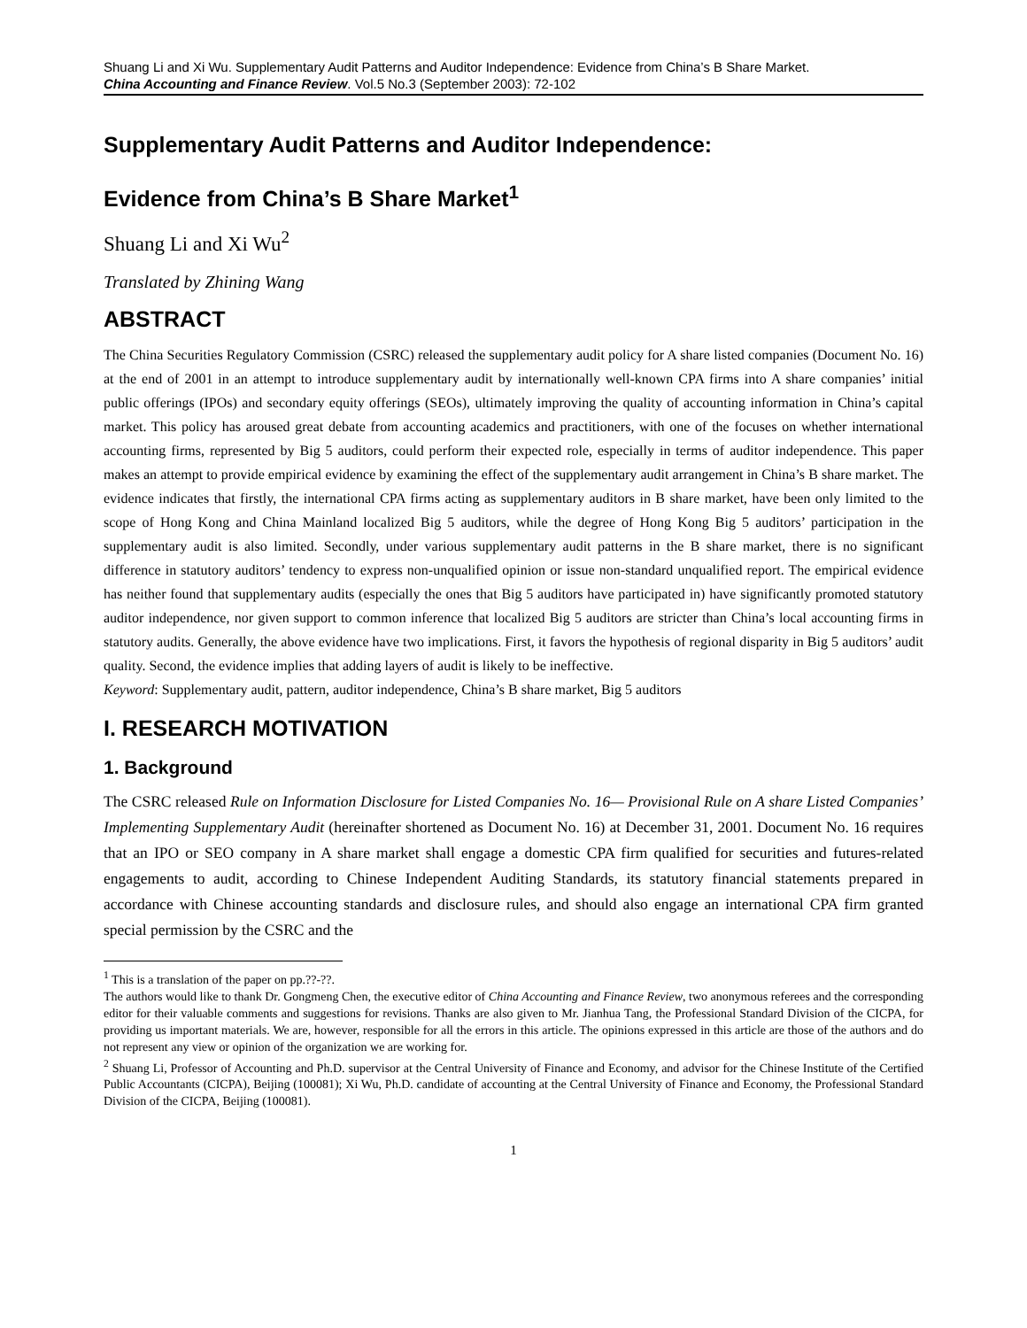Shuang Li and Xi Wu. Supplementary Audit Patterns and Auditor Independence: Evidence from China’s B Share Market.
China Accounting and Finance Review. Vol.5 No.3 (September 2003): 72-102
Supplementary Audit Patterns and Auditor Independence:
Evidence from China’s B Share Market<sup>1</sup>
Shuang Li and Xi Wu<sup>2</sup>
Translated by Zhining Wang
ABSTRACT
The China Securities Regulatory Commission (CSRC) released the supplementary audit policy for A share listed companies (Document No. 16) at the end of 2001 in an attempt to introduce supplementary audit by internationally well-known CPA firms into A share companies’ initial public offerings (IPOs) and secondary equity offerings (SEOs), ultimately improving the quality of accounting information in China’s capital market. This policy has aroused great debate from accounting academics and practitioners, with one of the focuses on whether international accounting firms, represented by Big 5 auditors, could perform their expected role, especially in terms of auditor independence. This paper makes an attempt to provide empirical evidence by examining the effect of the supplementary audit arrangement in China’s B share market. The evidence indicates that firstly, the international CPA firms acting as supplementary auditors in B share market, have been only limited to the scope of Hong Kong and China Mainland localized Big 5 auditors, while the degree of Hong Kong Big 5 auditors’ participation in the supplementary audit is also limited. Secondly, under various supplementary audit patterns in the B share market, there is no significant difference in statutory auditors’ tendency to express non-unqualified opinion or issue non-standard unqualified report. The empirical evidence has neither found that supplementary audits (especially the ones that Big 5 auditors have participated in) have significantly promoted statutory auditor independence, nor given support to common inference that localized Big 5 auditors are stricter than China’s local accounting firms in statutory audits. Generally, the above evidence have two implications. First, it favors the hypothesis of regional disparity in Big 5 auditors’ audit quality. Second, the evidence implies that adding layers of audit is likely to be ineffective.
Keyword: Supplementary audit, pattern, auditor independence, China’s B share market, Big 5 auditors
I. RESEARCH MOTIVATION
1. Background
The CSRC released Rule on Information Disclosure for Listed Companies No. 16— Provisional Rule on A share Listed Companies’ Implementing Supplementary Audit (hereinafter shortened as Document No. 16) at December 31, 2001. Document No. 16 requires that an IPO or SEO company in A share market shall engage a domestic CPA firm qualified for securities and futures-related engagements to audit, according to Chinese Independent Auditing Standards, its statutory financial statements prepared in accordance with Chinese accounting standards and disclosure rules, and should also engage an international CPA firm granted special permission by the CSRC and the
<sup>1</sup> This is a translation of the paper on pp.??-??.
The authors would like to thank Dr. Gongmeng Chen, the executive editor of China Accounting and Finance Review, two anonymous referees and the corresponding editor for their valuable comments and suggestions for revisions. Thanks are also given to Mr. Jianhua Tang, the Professional Standard Division of the CICPA, for providing us important materials. We are, however, responsible for all the errors in this article. The opinions expressed in this article are those of the authors and do not represent any view or opinion of the organization we are working for.
<sup>2</sup> Shuang Li, Professor of Accounting and Ph.D. supervisor at the Central University of Finance and Economy, and advisor for the Chinese Institute of the Certified Public Accountants (CICPA), Beijing (100081); Xi Wu, Ph.D. candidate of accounting at the Central University of Finance and Economy, the Professional Standard Division of the CICPA, Beijing (100081).
1